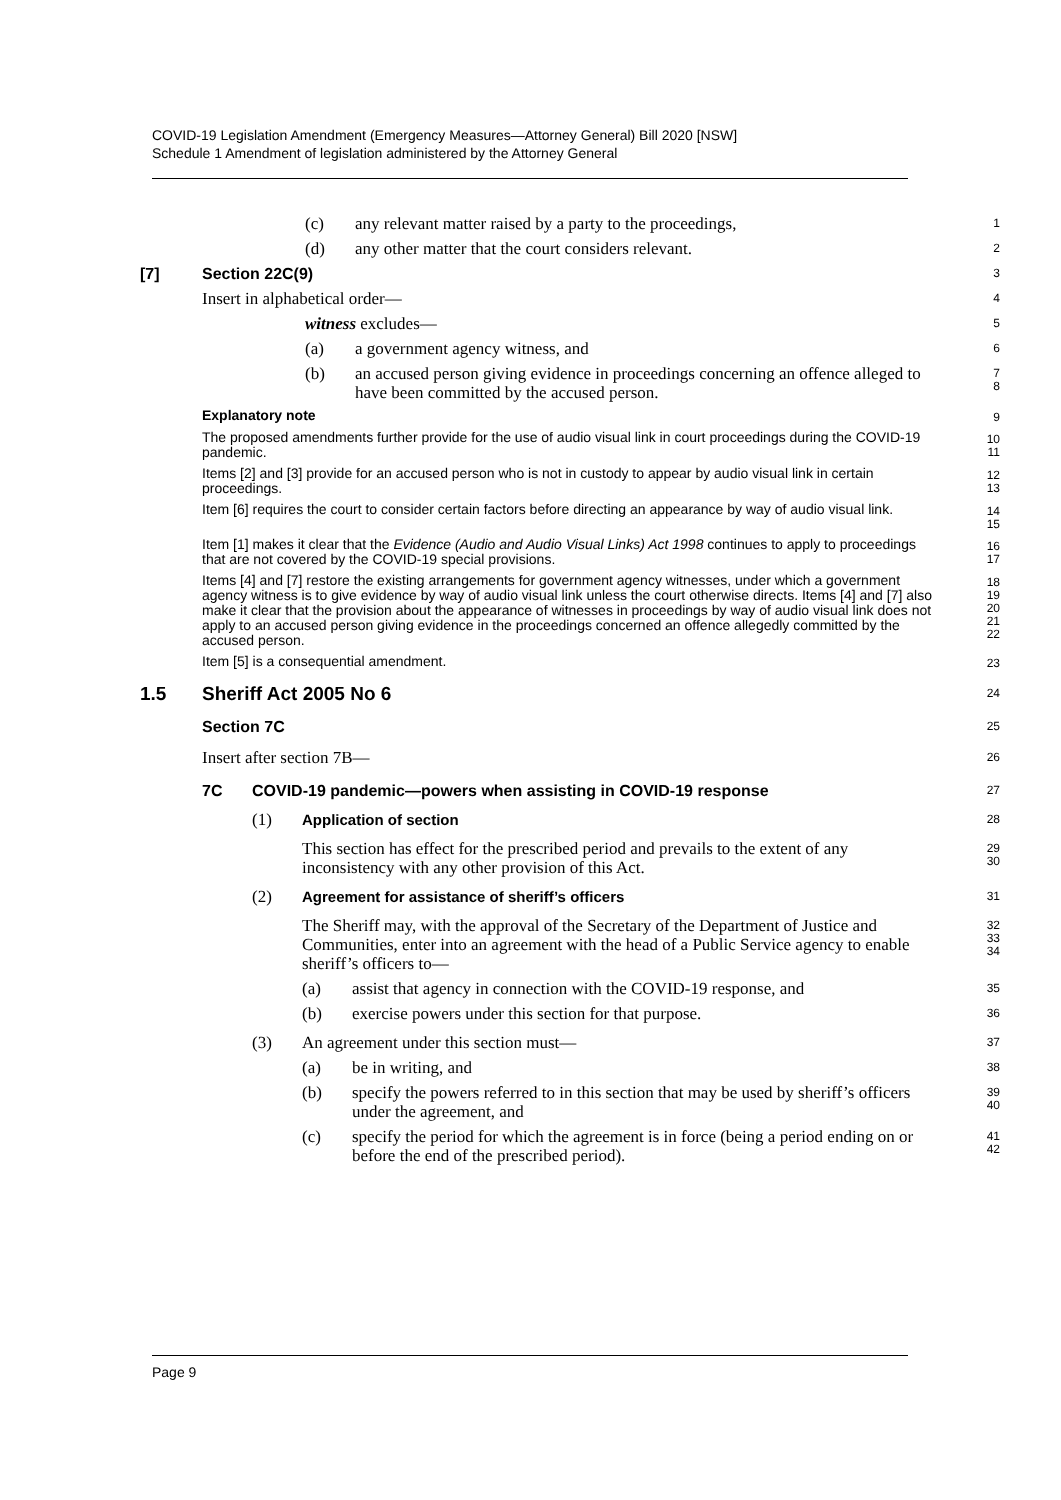COVID-19 Legislation Amendment (Emergency Measures—Attorney General) Bill 2020 [NSW]
Schedule 1 Amendment of legislation administered by the Attorney General
(c) any relevant matter raised by a party to the proceedings,
1
(d) any other matter that the court considers relevant.
2
[7] Section 22C(9)
3
Insert in alphabetical order—
4
witness excludes—
5
(a) a government agency witness, and
6
(b) an accused person giving evidence in proceedings concerning an offence alleged to have been committed by the accused person.
7
8
Explanatory note
9
The proposed amendments further provide for the use of audio visual link in court proceedings during the COVID-19 pandemic.
10
11
Items [2] and [3] provide for an accused person who is not in custody to appear by audio visual link in certain proceedings.
12
13
Item [6] requires the court to consider certain factors before directing an appearance by way of audio visual link.
14
15
Item [1] makes it clear that the Evidence (Audio and Audio Visual Links) Act 1998 continues to apply to proceedings that are not covered by the COVID-19 special provisions.
16
17
Items [4] and [7] restore the existing arrangements for government agency witnesses, under which a government agency witness is to give evidence by way of audio visual link unless the court otherwise directs. Items [4] and [7] also make it clear that the provision about the appearance of witnesses in proceedings by way of audio visual link does not apply to an accused person giving evidence in the proceedings concerned an offence allegedly committed by the accused person.
18
19
20
21
22
Item [5] is a consequential amendment.
23
1.5 Sheriff Act 2005 No 6
24
Section 7C
25
Insert after section 7B—
26
7C COVID-19 pandemic—powers when assisting in COVID-19 response
27
(1) Application of section
28
This section has effect for the prescribed period and prevails to the extent of any inconsistency with any other provision of this Act.
29
30
(2) Agreement for assistance of sheriff’s officers
31
The Sheriff may, with the approval of the Secretary of the Department of Justice and Communities, enter into an agreement with the head of a Public Service agency to enable sheriff’s officers to—
32
33
34
(a) assist that agency in connection with the COVID-19 response, and
35
(b) exercise powers under this section for that purpose.
36
(3) An agreement under this section must—
37
(a) be in writing, and
38
(b) specify the powers referred to in this section that may be used by sheriff’s officers under the agreement, and
39
40
(c) specify the period for which the agreement is in force (being a period ending on or before the end of the prescribed period).
41
42
Page 9